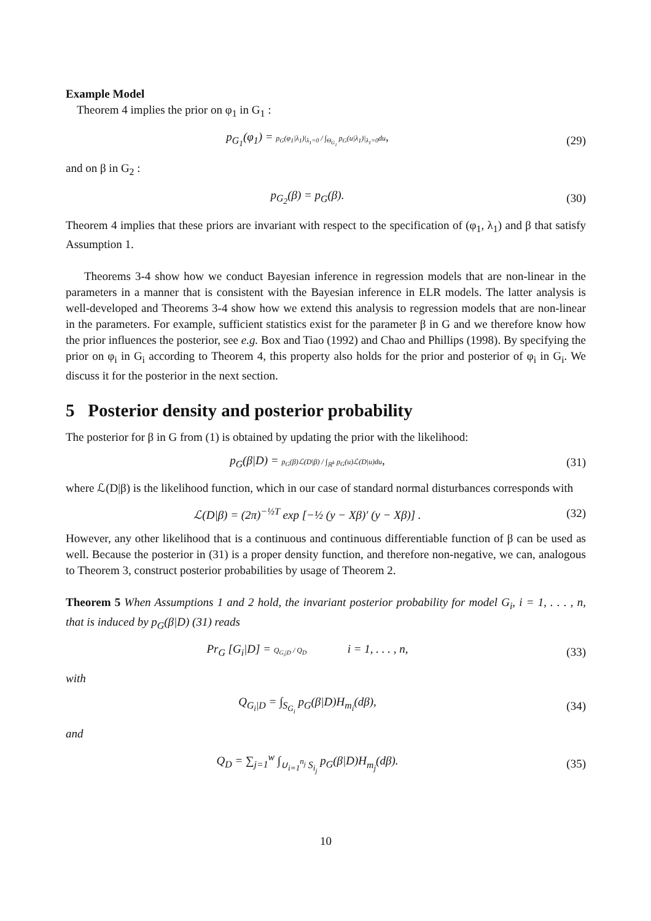Example Model
Theorem 4 implies the prior on φ<sub>1</sub> in G<sub>1</sub> :
p<sub>G<sub>1</sub></sub>(φ<sub>1</sub>) = p<sub>G</sub>(φ<sub>1</sub>|λ<sub>1</sub>)|<sub>λ<sub>1</sub>=0</sub> / ∫<sub>Θ<sub>G<sub>1</sub></sub></sub> p<sub>G</sub>(u|λ<sub>1</sub>)|<sub>λ<sub>1</sub>=0</sub>du,
(29)
and on β in G<sub>2</sub> :
p<sub>G<sub>2</sub></sub>(β) = p<sub>G</sub>(β). (30)
Theorem 4 implies that these priors are invariant with respect to the specification of (φ<sub>1</sub>, λ<sub>1</sub>) and β that satisfy Assumption 1.
Theorems 3-4 show how we conduct Bayesian inference in regression models that are non-linear in the parameters in a manner that is consistent with the Bayesian inference in ELR models. The latter analysis is well-developed and Theorems 3-4 show how we extend this analysis to regression models that are non-linear in the parameters. For example, sufficient statistics exist for the parameter β in G and we therefore know how the prior influences the posterior, see e.g. Box and Tiao (1992) and Chao and Phillips (1998). By specifying the prior on φ<sub>i</sub> in G<sub>i</sub> according to Theorem 4, this property also holds for the prior and posterior of φ<sub>i</sub> in G<sub>i</sub>. We discuss it for the posterior in the next section.
5 Posterior density and posterior probability
The posterior for β in G from (1) is obtained by updating the prior with the likelihood:
p<sub>G</sub>(β|D) = p<sub>G</sub>(β)ℒ(D|β) / ∫<sub>ℝ<sup>k</sup></sub> p<sub>G</sub>(u)ℒ(D|u)du,
(31)
where ℒ(D|β) is the likelihood function, which in our case of standard normal disturbances corresponds with
ℒ(D|β) = (2π)<sup>−½T</sup> exp [−½ (y − Xβ)′ (y − Xβ)] .
(32)
However, any other likelihood that is a continuous and continuous differentiable function of β can be used as well. Because the posterior in (31) is a proper density function, and therefore non-negative, we can, analogous to Theorem 3, construct posterior probabilities by usage of Theorem 2.
Theorem 5 When Assumptions 1 and 2 hold, the invariant posterior probability for model G<sub>i</sub>, i = 1, . . . , n, that is induced by p<sub>G</sub>(β|D) (31) reads
Pr<sub>G</sub> [G<sub>i</sub>|D] = Q<sub>G<sub>i</sub>|D</sub> / Q<sub>D</sub> i = 1, . . . , n,
(33)
with
Q<sub>G<sub>i</sub>|D</sub> = ∫<sub>S<sub>G<sub>i</sub></sub></sub> p<sub>G</sub>(β|D)H<sub>m<sub>i</sub></sub>(dβ), (34)
and
Q<sub>D</sub> = ∑<sub>j=1</sub><sup>w</sup> ∫<sub>∪<sub>i=1</sub><sup>n<sub>j</sub></sup> S<sub>i<sub>j</sub></sub></sub> p<sub>G</sub>(β|D)H<sub>m<sub>j</sub></sub>(dβ).
(35)
10